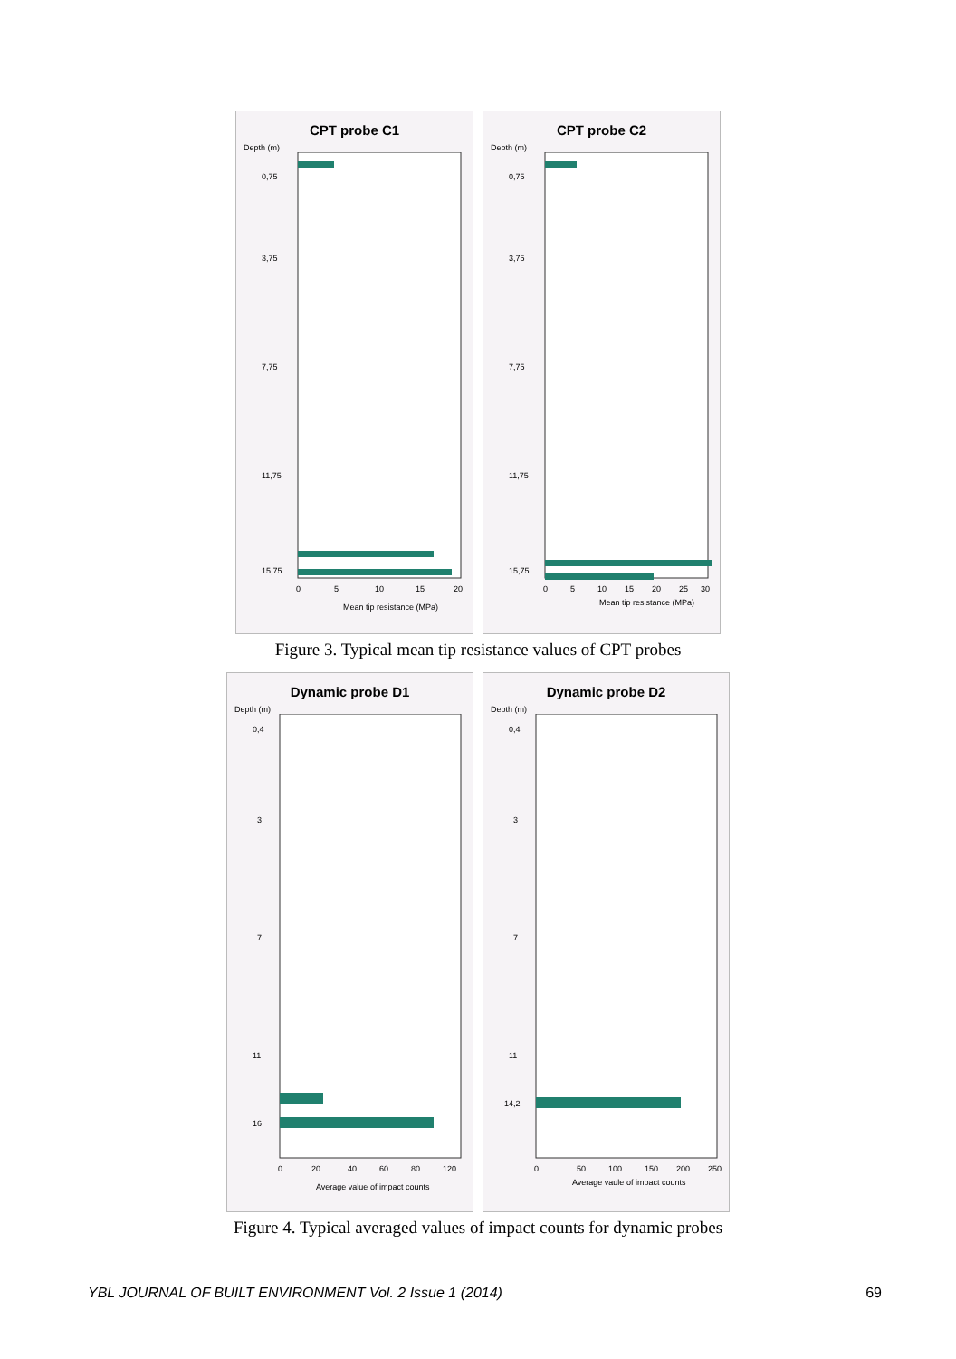CPT probe C1
Depth (m)
0,75
3,75
7,75
11,75
15,75
0
5
10
15
20
Mean tip resistance (MPa)
CPT probe C2
Depth (m)
0,75
3,75
7,75
11,75
15,75
0
5
10
15
20
25
30
Mean tip resistance (MPa)
Figure 3. Typical mean tip resistance values of CPT probes
Dynamic probe D1
Depth (m)
0,4
3
7
11
16
0
20
40
60
80
120
Average value of impact counts
Dynamic probe D2
Depth (m)
0,4
3
7
11
14,2
0
50
100
150
200
250
Average vaule of impact counts
Figure 4. Typical averaged values of impact counts for dynamic probes
YBL JOURNAL OF BUILT ENVIRONMENT Vol. 2 Issue 1 (2014) 69